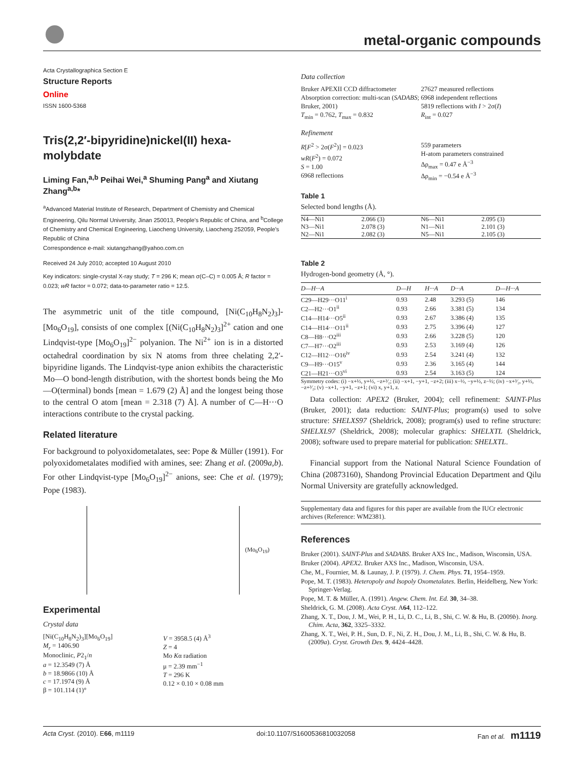metal-organic compounds
Acta Crystallographica Section E
Structure Reports
Online
ISSN 1600-5368
Tris(2,2′-bipyridine)nickel(II) hexa-molybdate
Liming Fan,<sup>a,b</sup> Peihai Wei,<sup>a</sup> Shuming Pang<sup>a</sup> and Xiutang Zhang<sup>a,b</sup>*
<sup>a</sup> Advanced Material Institute of Research, Department of Chemistry and Chemical Engineering, Qilu Normal University, Jinan 250013, People's Republic of China, and <sup>b</sup>College of Chemistry and Chemical Engineering, Liaocheng University, Liaocheng 252059, People's Republic of China
Correspondence e-mail: xiutangzhang@yahoo.com.cn
Received 24 July 2010; accepted 10 August 2010
Key indicators: single-crystal X-ray study; T = 296 K; mean σ(C–C) = 0.005 Å; R factor = 0.023; wR factor = 0.072; data-to-parameter ratio = 12.5.
The asymmetric unit of the title compound, [Ni(C<sub>10</sub>H<sub>8</sub>N<sub>2</sub>)<sub>3</sub>]-[Mo<sub>6</sub>O<sub>19</sub>], consists of one complex [(Ni(C<sub>10</sub>H<sub>8</sub>N<sub>2</sub>)<sub>3</sub>]<sup>2+</sup> cation and one Lindqvist-type [Mo<sub>6</sub>O<sub>19</sub>]<sup>2−</sup> polyanion. The Ni<sup>2+</sup> ion is in a distorted octahedral coordination by six N atoms from three chelating 2,2′-bipyridine ligands. The Lindqvist-type anion exhibits the characteristic Mo—O bond-length distribution, with the shortest bonds being the Mo—O(terminal) bonds [mean = 1.679 (2) Å] and the longest being those to the central O atom [mean = 2.318 (7) Å]. A number of C—H···O interactions contribute to the crystal packing.
Related literature
For background to polyoxidometalates, see: Pope & Müller (1991). For polyoxidometalates modified with amines, see: Zhang et al. (2009a,b). For other Lindqvist-type [Mo<sub>6</sub>O<sub>19</sub>]<sup>2−</sup> anions, see: Che et al. (1979); Pope (1983).
(Mo<sub>6</sub>O<sub>19</sub>)
Experimental
Crystal data
[Ni(C<sub>10</sub>H<sub>8</sub>N<sub>2</sub>)<sub>3</sub>][Mo<sub>6</sub>O<sub>19</sub>]
M<sub>r</sub> = 1406.90
Monoclinic, P2<sub>1</sub>/n
a = 12.3549 (7) Å
b = 18.9866 (10) Å
c = 17.1974 (9) Å
β = 101.114 (1)°
V = 3958.5 (4) Å<sup>3</sup>
Z = 4
Mo Kα radiation
μ = 2.39 mm<sup>−1</sup>
T = 296 K
0.12 × 0.10 × 0.08 mm
Data collection
Bruker APEXII CCD diffractometer
Absorption correction: multi-scan (SADABS; Bruker, 2001)
T<sub>min</sub> = 0.762, T<sub>max</sub> = 0.832
27627 measured reflections
6968 independent reflections
5819 reflections with I > 2σ(I)
R<sub>int</sub> = 0.027
Refinement
R[F<sup>2</sup> > 2σ(F<sup>2</sup>)] = 0.023
wR(F<sup>2</sup>) = 0.072
S = 1.00
6968 reflections
559 parameters
H-atom parameters constrained
Δρ<sub>max</sub> = 0.47 e Å<sup>−3</sup>
Δρ<sub>min</sub> = −0.54 e Å<sup>−3</sup>
Table 1
Selected bond lengths (Å).
| N4—Ni1 | 2.066 (3) | N6—Ni1 | 2.095 (3) |
| N3—Ni1 | 2.078 (3) | N1—Ni1 | 2.101 (3) |
| N2—Ni1 | 2.082 (3) | N5—Ni1 | 2.105 (3) |
Table 2
Hydrogen-bond geometry (Å, °).
| D—H···A | D—H | H···A | D···A | D—H···A |
| --- | --- | --- | --- | --- |
| C29—H29···O11<sup>i</sup> | 0.93 | 2.48 | 3.293 (5) | 146 |
| C2—H2···O1<sup>ii</sup> | 0.93 | 2.66 | 3.381 (5) | 134 |
| C14—H14···O5<sup>ii</sup> | 0.93 | 2.67 | 3.386 (4) | 135 |
| C14—H14···O11<sup>ii</sup> | 0.93 | 2.75 | 3.396 (4) | 127 |
| C8—H8···O2<sup>iii</sup> | 0.93 | 2.66 | 3.228 (5) | 120 |
| C7—H7···O2<sup>iii</sup> | 0.93 | 2.53 | 3.169 (4) | 126 |
| C12—H12···O16<sup>iv</sup> | 0.93 | 2.54 | 3.241 (4) | 132 |
| C9—H9···O15<sup>v</sup> | 0.93 | 2.36 | 3.165 (4) | 144 |
| C21—H21···O3<sup>vi</sup> | 0.93 | 2.54 | 3.163 (5) | 124 |
Symmetry codes: (i) −x+½, y+½, −z+³⁄₂; (ii) −x+1, −y+1, −z+2; (iii) x−½, −y+½, z−½; (iv) −x+³⁄₂, y+½, −z+³⁄₂; (v) −x+1, −y+1, −z+1; (vi) x, y+1, z.
Data collection: APEX2 (Bruker, 2004); cell refinement: SAINT-Plus (Bruker, 2001); data reduction: SAINT-Plus; program(s) used to solve structure: SHELXS97 (Sheldrick, 2008); program(s) used to refine structure: SHELXL97 (Sheldrick, 2008); molecular graphics: SHELXTL (Sheldrick, 2008); software used to prepare material for publication: SHELXTL.
Financial support from the National Natural Science Foundation of China (20873160), Shandong Provincial Education Department and Qilu Normal University are gratefully acknowledged.
Supplementary data and figures for this paper are available from the IUCr electronic archives (Reference: WM2381).
References
Bruker (2001). SAINT-Plus and SADABS. Bruker AXS Inc., Madison, Wisconsin, USA.
Bruker (2004). APEX2. Bruker AXS Inc., Madison, Wisconsin, USA.
Che, M., Fournier, M. & Launay, J. P. (1979). J. Chem. Phys. 71, 1954–1959.
Pope, M. T. (1983). Heteropoly and Isopoly Oxometalates. Berlin, Heidelberg, New York: Springer-Verlag.
Pope, M. T. & Müller, A. (1991). Angew. Chem. Int. Ed. 30, 34–38.
Sheldrick, G. M. (2008). Acta Cryst. A64, 112–122.
Zhang, X. T., Dou, J. M., Wei, P. H., Li, D. C., Li, B., Shi, C. W. & Hu, B. (2009b). Inorg. Chim. Acta, 362, 3325–3332.
Zhang, X. T., Wei, P. H., Sun, D. F., Ni, Z. H., Dou, J. M., Li, B., Shi, C. W. & Hu, B. (2009a). Cryst. Growth Des. 9, 4424–4428.
Acta Cryst. (2010). E66, m1119 doi:10.1107/S1600536810032058 Fan et al. m1119